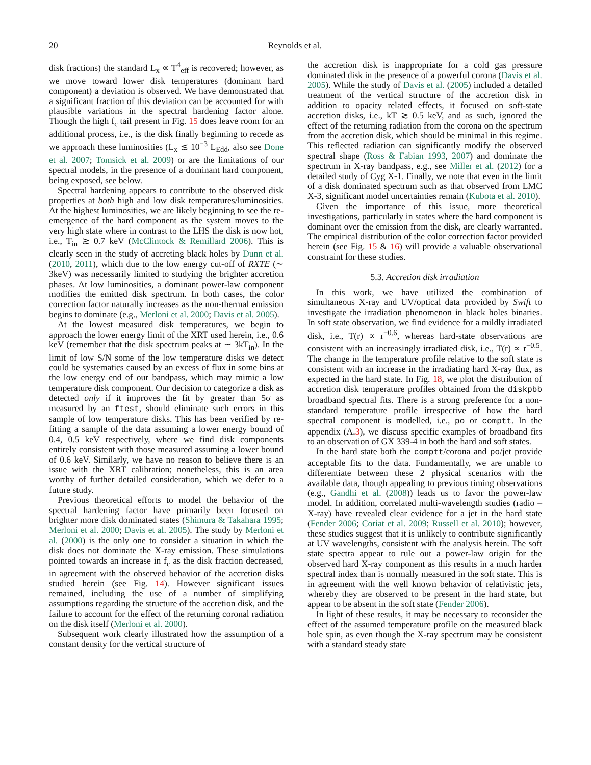20 Reynolds et al.
disk fractions) the standard L<sub>x</sub> ∝ T<sup>4</sup><sub>eff</sub> is recovered; however, as we move toward lower disk temperatures (dominant hard component) a deviation is observed. We have demonstrated that a significant fraction of this deviation can be accounted for with plausible variations in the spectral hardening factor alone. Though the high f<sub>c</sub> tail present in Fig. 15 does leave room for an additional process, i.e., is the disk finally beginning to recede as we approach these luminosities (L<sub>x</sub> ≲ 10<sup>−3</sup> L<sub>Edd</sub>, also see Done et al. 2007; Tomsick et al. 2009) or are the limitations of our spectral models, in the presence of a dominant hard component, being exposed, see below.
Spectral hardening appears to contribute to the observed disk properties at both high and low disk temperatures/luminosities. At the highest luminosities, we are likely beginning to see the re-emergence of the hard component as the system moves to the very high state where in contrast to the LHS the disk is now hot, i.e., T<sub>in</sub> ≳ 0.7 keV (McClintock & Remillard 2006). This is clearly seen in the study of accreting black holes by Dunn et al. (2010, 2011), which due to the low energy cut-off of RXTE (∼ 3keV) was necessarily limited to studying the brighter accretion phases. At low luminosities, a dominant power-law component modifies the emitted disk spectrum. In both cases, the color correction factor naturally increases as the non-thermal emission begins to dominate (e.g., Merloni et al. 2000; Davis et al. 2005).
At the lowest measured disk temperatures, we begin to approach the lower energy limit of the XRT used herein, i.e., 0.6 keV (remember that the disk spectrum peaks at ∼ 3kT<sub>in</sub>). In the limit of low S/N some of the low temperature disks we detect could be systematics caused by an excess of flux in some bins at the low energy end of our bandpass, which may mimic a low temperature disk component. Our decision to categorize a disk as detected only if it improves the fit by greater than 5σ as measured by an ftest, should eliminate such errors in this sample of low temperature disks. This has been verified by re-fitting a sample of the data assuming a lower energy bound of 0.4, 0.5 keV respectively, where we find disk components entirely consistent with those measured assuming a lower bound of 0.6 keV. Similarly, we have no reason to believe there is an issue with the XRT calibration; nonetheless, this is an area worthy of further detailed consideration, which we defer to a future study.
Previous theoretical efforts to model the behavior of the spectral hardening factor have primarily been focused on brighter more disk dominated states (Shimura & Takahara 1995; Merloni et al. 2000; Davis et al. 2005). The study by Merloni et al. (2000) is the only one to consider a situation in which the disk does not dominate the X-ray emission. These simulations pointed towards an increase in f<sub>c</sub> as the disk fraction decreased, in agreement with the observed behavior of the accretion disks studied herein (see Fig. 14). However significant issues remained, including the use of a number of simplifying assumptions regarding the structure of the accretion disk, and the failure to account for the effect of the returning coronal radiation on the disk itself (Merloni et al. 2000).
Subsequent work clearly illustrated how the assumption of a constant density for the vertical structure of
the accretion disk is inappropriate for a cold gas pressure dominated disk in the presence of a powerful corona (Davis et al. 2005). While the study of Davis et al. (2005) included a detailed treatment of the vertical structure of the accretion disk in addition to opacity related effects, it focused on soft-state accretion disks, i.e., kT ≳ 0.5 keV, and as such, ignored the effect of the returning radiation from the corona on the spectrum from the accretion disk, which should be minimal in this regime. This reflected radiation can significantly modify the observed spectral shape (Ross & Fabian 1993, 2007) and dominate the spectrum in X-ray bandpass, e.g., see Miller et al. (2012) for a detailed study of Cyg X-1. Finally, we note that even in the limit of a disk dominated spectrum such as that observed from LMC X-3, significant model uncertainties remain (Kubota et al. 2010).
Given the importance of this issue, more theoretical investigations, particularly in states where the hard component is dominant over the emission from the disk, are clearly warranted. The empirical distribution of the color correction factor provided herein (see Fig. 15 & 16) will provide a valuable observational constraint for these studies.
5.3. Accretion disk irradiation
In this work, we have utilized the combination of simultaneous X-ray and UV/optical data provided by Swift to investigate the irradiation phenomenon in black holes binaries. In soft state observation, we find evidence for a mildly irradiated disk, i.e., T(r) ∝ r<sup>−0.6</sup>, whereas hard-state observations are consistent with an increasingly irradiated disk, i.e., T(r) ∝ r<sup>−0.5</sup>. The change in the temperature profile relative to the soft state is consistent with an increase in the irradiating hard X-ray flux, as expected in the hard state. In Fig. 18, we plot the distribution of accretion disk temperature profiles obtained from the diskpbb broadband spectral fits. There is a strong preference for a non-standard temperature profile irrespective of how the hard spectral component is modelled, i.e., po or comptt. In the appendix (A.3), we discuss specific examples of broadband fits to an observation of GX 339-4 in both the hard and soft states.
In the hard state both the comptt/corona and po/jet provide acceptable fits to the data. Fundamentally, we are unable to differentiate between these 2 physical scenarios with the available data, though appealing to previous timing observations (e.g., Gandhi et al. (2008)) leads us to favor the power-law model. In addition, correlated multi-wavelength studies (radio – X-ray) have revealed clear evidence for a jet in the hard state (Fender 2006; Coriat et al. 2009; Russell et al. 2010); however, these studies suggest that it is unlikely to contribute significantly at UV wavelengths, consistent with the analysis herein. The soft state spectra appear to rule out a power-law origin for the observed hard X-ray component as this results in a much harder spectral index than is normally measured in the soft state. This is in agreement with the well known behavior of relativistic jets, whereby they are observed to be present in the hard state, but appear to be absent in the soft state (Fender 2006).
In light of these results, it may be necessary to reconsider the effect of the assumed temperature profile on the measured black hole spin, as even though the X-ray spectrum may be consistent with a standard steady state